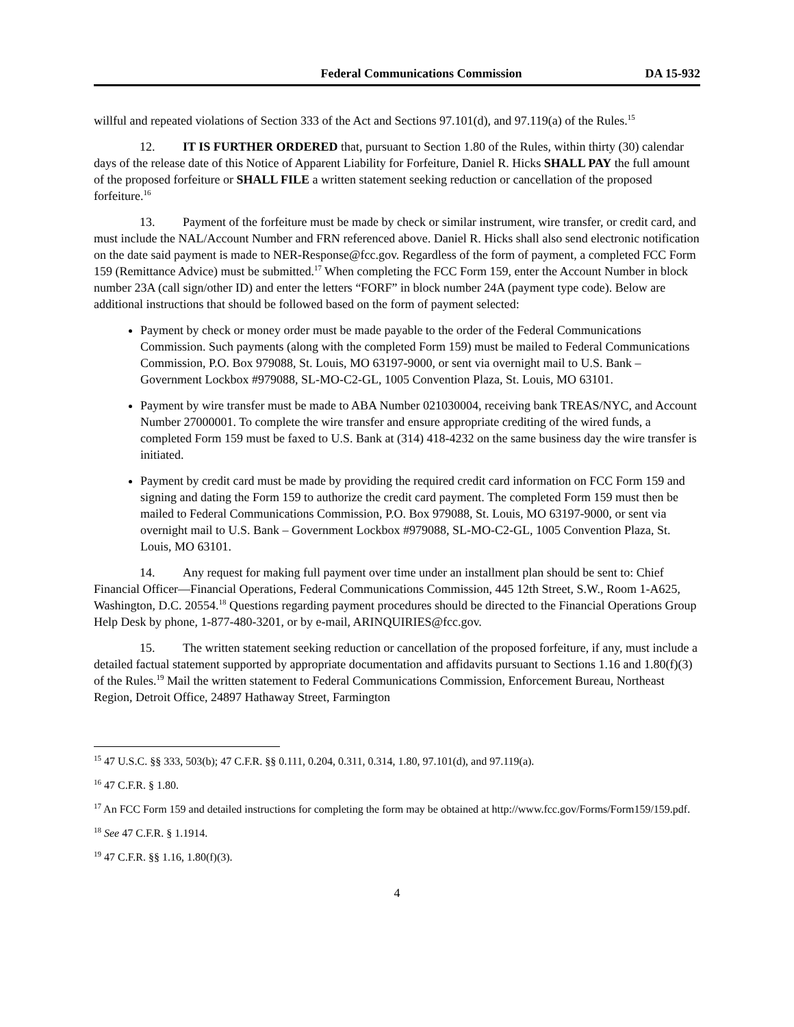Federal Communications Commission DA 15-932
willful and repeated violations of Section 333 of the Act and Sections 97.101(d), and 97.119(a) of the Rules.<sup>15</sup>
12. IT IS FURTHER ORDERED that, pursuant to Section 1.80 of the Rules, within thirty (30) calendar days of the release date of this Notice of Apparent Liability for Forfeiture, Daniel R. Hicks SHALL PAY the full amount of the proposed forfeiture or SHALL FILE a written statement seeking reduction or cancellation of the proposed forfeiture.<sup>16</sup>
13. Payment of the forfeiture must be made by check or similar instrument, wire transfer, or credit card, and must include the NAL/Account Number and FRN referenced above. Daniel R. Hicks shall also send electronic notification on the date said payment is made to NER-Response@fcc.gov. Regardless of the form of payment, a completed FCC Form 159 (Remittance Advice) must be submitted.<sup>17</sup> When completing the FCC Form 159, enter the Account Number in block number 23A (call sign/other ID) and enter the letters “FORF” in block number 24A (payment type code). Below are additional instructions that should be followed based on the form of payment selected:
Payment by check or money order must be made payable to the order of the Federal Communications Commission. Such payments (along with the completed Form 159) must be mailed to Federal Communications Commission, P.O. Box 979088, St. Louis, MO 63197-9000, or sent via overnight mail to U.S. Bank – Government Lockbox #979088, SL-MO-C2-GL, 1005 Convention Plaza, St. Louis, MO 63101.
Payment by wire transfer must be made to ABA Number 021030004, receiving bank TREAS/NYC, and Account Number 27000001. To complete the wire transfer and ensure appropriate crediting of the wired funds, a completed Form 159 must be faxed to U.S. Bank at (314) 418-4232 on the same business day the wire transfer is initiated.
Payment by credit card must be made by providing the required credit card information on FCC Form 159 and signing and dating the Form 159 to authorize the credit card payment. The completed Form 159 must then be mailed to Federal Communications Commission, P.O. Box 979088, St. Louis, MO 63197-9000, or sent via overnight mail to U.S. Bank – Government Lockbox #979088, SL-MO-C2-GL, 1005 Convention Plaza, St. Louis, MO 63101.
14. Any request for making full payment over time under an installment plan should be sent to: Chief Financial Officer—Financial Operations, Federal Communications Commission, 445 12th Street, S.W., Room 1-A625, Washington, D.C. 20554.<sup>18</sup> Questions regarding payment procedures should be directed to the Financial Operations Group Help Desk by phone, 1-877-480-3201, or by e-mail, ARINQUIRIES@fcc.gov.
15. The written statement seeking reduction or cancellation of the proposed forfeiture, if any, must include a detailed factual statement supported by appropriate documentation and affidavits pursuant to Sections 1.16 and 1.80(f)(3) of the Rules.<sup>19</sup> Mail the written statement to Federal Communications Commission, Enforcement Bureau, Northeast Region, Detroit Office, 24897 Hathaway Street, Farmington
<sup>15</sup> 47 U.S.C. §§ 333, 503(b); 47 C.F.R. §§ 0.111, 0.204, 0.311, 0.314, 1.80, 97.101(d), and 97.119(a).
<sup>16</sup> 47 C.F.R. § 1.80.
<sup>17</sup> An FCC Form 159 and detailed instructions for completing the form may be obtained at http://www.fcc.gov/Forms/Form159/159.pdf.
<sup>18</sup> See 47 C.F.R. § 1.1914.
<sup>19</sup> 47 C.F.R. §§ 1.16, 1.80(f)(3).
4